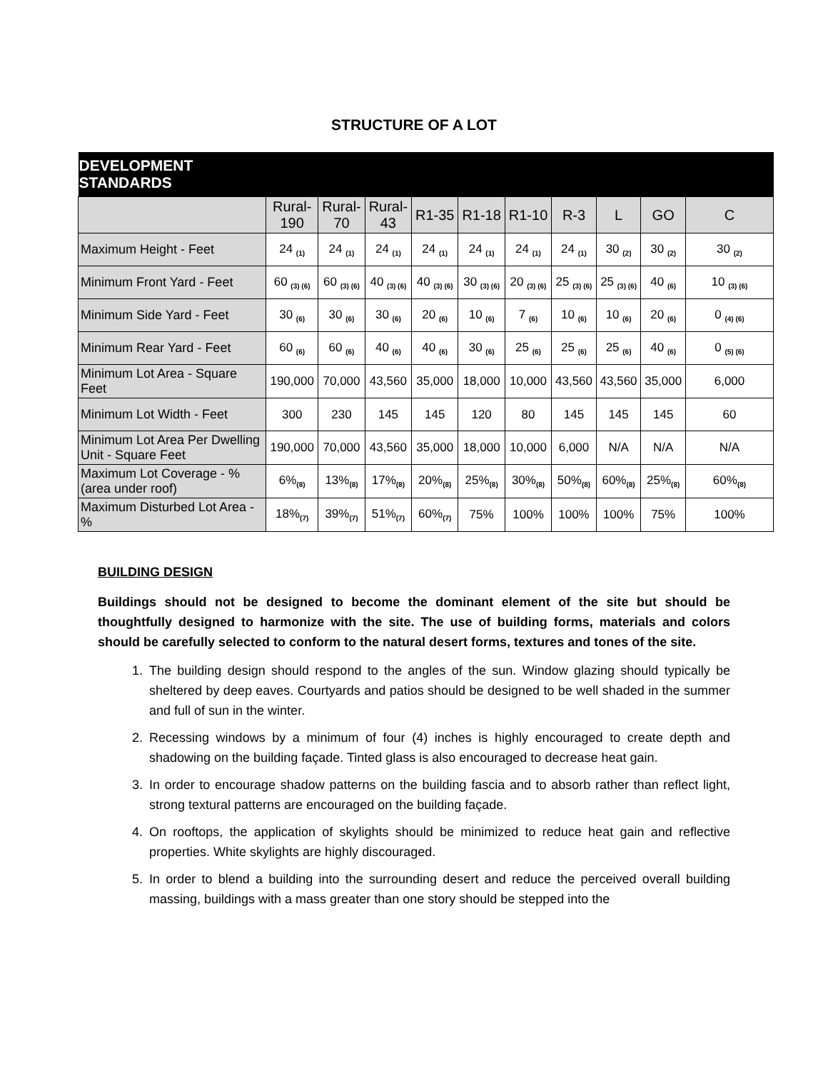STRUCTURE OF A LOT
| DEVELOPMENT STANDARDS | | | | | | | | | | |
| --- | --- | --- | --- | --- | --- | --- | --- | --- | --- | --- |
| | Rural- 190 | Rural- 70 | Rural- 43 | R1-35 | R1-18 | R1-10 | R-3 | L | GO | C |
| Maximum Height - Feet | 24 <sub>(1)</sub> | 24 <sub>(1)</sub> | 24 <sub>(1)</sub> | 24 <sub>(1)</sub> | 24 <sub>(1)</sub> | 24 <sub>(1)</sub> | 24 <sub>(1)</sub> | 30 <sub>(2)</sub> | 30 <sub>(2)</sub> | 30 <sub>(2)</sub> |
| Minimum Front Yard - Feet | 60 <sub>(3) (6)</sub> | 60 <sub>(3) (6)</sub> | 40 <sub>(3) (6)</sub> | 40 <sub>(3) (6)</sub> | 30 <sub>(3) (6)</sub> | 20 <sub>(3) (6)</sub> | 25 <sub>(3) (6)</sub> | 25 <sub>(3) (6)</sub> | 40 <sub>(6)</sub> | 10 <sub>(3) (6)</sub> |
| Minimum Side Yard - Feet | 30 <sub>(6)</sub> | 30 <sub>(6)</sub> | 30 <sub>(6)</sub> | 20 <sub>(6)</sub> | 10 <sub>(6)</sub> | 7 <sub>(6)</sub> | 10 <sub>(6)</sub> | 10 <sub>(6)</sub> | 20 <sub>(6)</sub> | 0 <sub>(4) (6)</sub> |
| Minimum Rear Yard - Feet | 60 <sub>(6)</sub> | 60 <sub>(6)</sub> | 40 <sub>(6)</sub> | 40 <sub>(6)</sub> | 30 <sub>(6)</sub> | 25 <sub>(6)</sub> | 25 <sub>(6)</sub> | 25 <sub>(6)</sub> | 40 <sub>(6)</sub> | 0 <sub>(5) (6)</sub> |
| Minimum Lot Area - Square Feet | 190,000 | 70,000 | 43,560 | 35,000 | 18,000 | 10,000 | 43,560 | 43,560 | 35,000 | 6,000 |
| Minimum Lot Width - Feet | 300 | 230 | 145 | 145 | 120 | 80 | 145 | 145 | 145 | 60 |
| Minimum Lot Area Per Dwelling Unit - Square Feet | 190,000 | 70,000 | 43,560 | 35,000 | 18,000 | 10,000 | 6,000 | N/A | N/A | N/A |
| Maximum Lot Coverage - % (area under roof) | 6%<sub>(8)</sub> | 13%<sub>(8)</sub> | 17%<sub>(8)</sub> | 20%<sub>(8)</sub> | 25%<sub>(8)</sub> | 30%<sub>(8)</sub> | 50%<sub>(8)</sub> | 60%<sub>(8)</sub> | 25%<sub>(8)</sub> | 60%<sub>(8)</sub> |
| Maximum Disturbed Lot Area - % | 18%<sub>(7)</sub> | 39%<sub>(7)</sub> | 51%<sub>(7)</sub> | 60%<sub>(7)</sub> | 75% | 100% | 100% | 100% | 75% | 100% |
BUILDING DESIGN
Buildings should not be designed to become the dominant element of the site but should be thoughtfully designed to harmonize with the site. The use of building forms, materials and colors should be carefully selected to conform to the natural desert forms, textures and tones of the site.
1. The building design should respond to the angles of the sun. Window glazing should typically be sheltered by deep eaves. Courtyards and patios should be designed to be well shaded in the summer and full of sun in the winter.
2. Recessing windows by a minimum of four (4) inches is highly encouraged to create depth and shadowing on the building façade. Tinted glass is also encouraged to decrease heat gain.
3. In order to encourage shadow patterns on the building fascia and to absorb rather than reflect light, strong textural patterns are encouraged on the building façade.
4. On rooftops, the application of skylights should be minimized to reduce heat gain and reflective properties. White skylights are highly discouraged.
5. In order to blend a building into the surrounding desert and reduce the perceived overall building massing, buildings with a mass greater than one story should be stepped into the